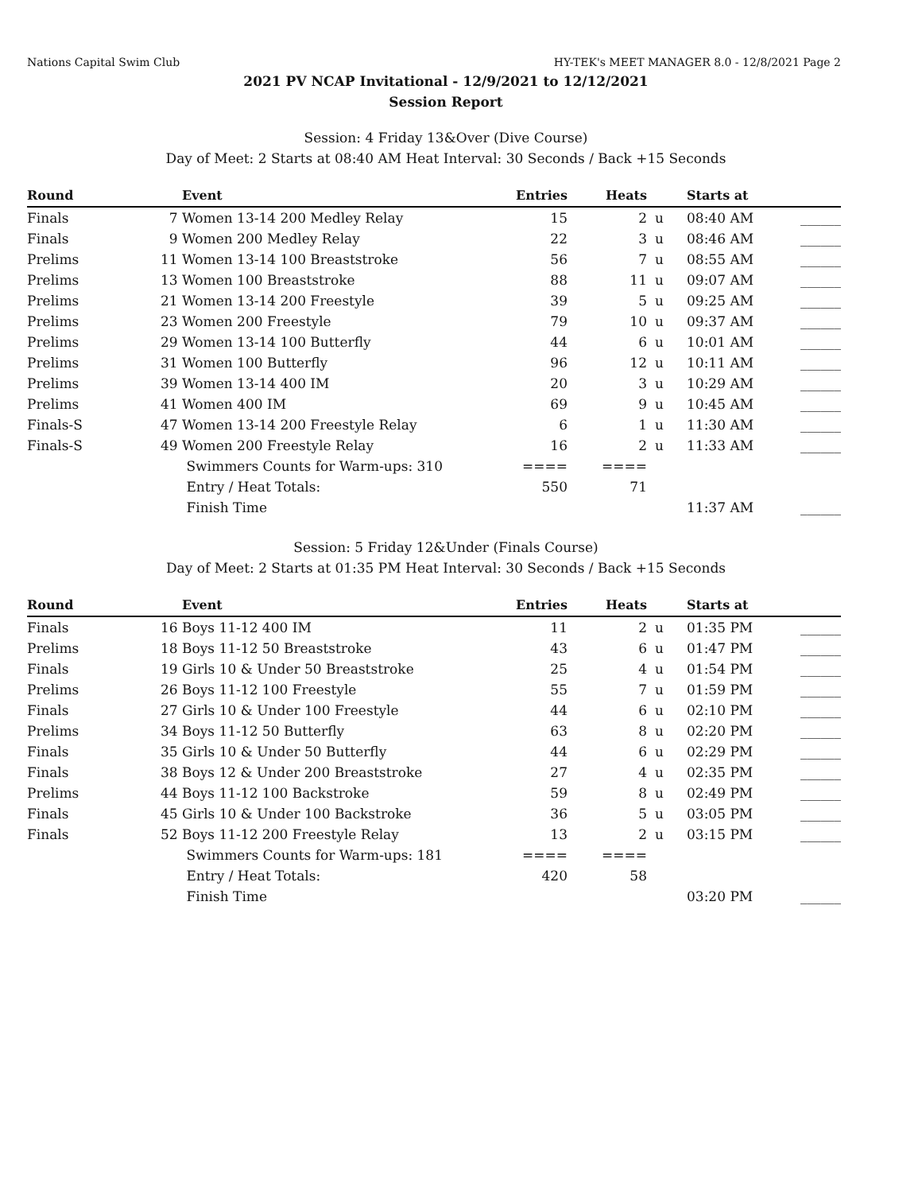Nations Capital Swim Club HY-TEK's MEET MANAGER 8.0 - 12/8/2021 Page 2
2021 PV NCAP Invitational - 12/9/2021 to 12/12/2021
Session Report
Session: 4 Friday 13&Over (Dive Course)
Day of Meet: 2 Starts at 08:40 AM Heat Interval: 30 Seconds / Back +15 Seconds
| Round | | Event | Entries | Heats | | Starts at | |
| --- | --- | --- | --- | --- | --- | --- | --- |
| Finals | 7 | Women 13-14 200 Medley Relay | 15 | 2 | u | 08:40 AM | ______ |
| Finals | 9 | Women 200 Medley Relay | 22 | 3 | u | 08:46 AM | ______ |
| Prelims | 11 | Women 13-14 100 Breaststroke | 56 | 7 | u | 08:55 AM | ______ |
| Prelims | 13 | Women 100 Breaststroke | 88 | 11 | u | 09:07 AM | ______ |
| Prelims | 21 | Women 13-14 200 Freestyle | 39 | 5 | u | 09:25 AM | ______ |
| Prelims | 23 | Women 200 Freestyle | 79 | 10 | u | 09:37 AM | ______ |
| Prelims | 29 | Women 13-14 100 Butterfly | 44 | 6 | u | 10:01 AM | ______ |
| Prelims | 31 | Women 100 Butterfly | 96 | 12 | u | 10:11 AM | ______ |
| Prelims | 39 | Women 13-14 400 IM | 20 | 3 | u | 10:29 AM | ______ |
| Prelims | 41 | Women 400 IM | 69 | 9 | u | 10:45 AM | ______ |
| Finals-S | 47 | Women 13-14 200 Freestyle Relay | 6 | 1 | u | 11:30 AM | ______ |
| Finals-S | 49 | Women 200 Freestyle Relay | 16 | 2 | u | 11:33 AM | ______ |
| | | Swimmers Counts for Warm-ups: 310 | ==== | ==== | | | |
| | | Entry / Heat Totals: | 550 | 71 | | | |
| | | Finish Time | | | | 11:37 AM | ______ |
Session: 5 Friday 12&Under (Finals Course)
Day of Meet: 2 Starts at 01:35 PM Heat Interval: 30 Seconds / Back +15 Seconds
| Round | | Event | Entries | Heats | | Starts at | |
| --- | --- | --- | --- | --- | --- | --- | --- |
| Finals | 16 | Boys 11-12 400 IM | 11 | 2 | u | 01:35 PM | ______ |
| Prelims | 18 | Boys 11-12 50 Breaststroke | 43 | 6 | u | 01:47 PM | ______ |
| Finals | 19 | Girls 10 & Under 50 Breaststroke | 25 | 4 | u | 01:54 PM | ______ |
| Prelims | 26 | Boys 11-12 100 Freestyle | 55 | 7 | u | 01:59 PM | ______ |
| Finals | 27 | Girls 10 & Under 100 Freestyle | 44 | 6 | u | 02:10 PM | ______ |
| Prelims | 34 | Boys 11-12 50 Butterfly | 63 | 8 | u | 02:20 PM | ______ |
| Finals | 35 | Girls 10 & Under 50 Butterfly | 44 | 6 | u | 02:29 PM | ______ |
| Finals | 38 | Boys 12 & Under 200 Breaststroke | 27 | 4 | u | 02:35 PM | ______ |
| Prelims | 44 | Boys 11-12 100 Backstroke | 59 | 8 | u | 02:49 PM | ______ |
| Finals | 45 | Girls 10 & Under 100 Backstroke | 36 | 5 | u | 03:05 PM | ______ |
| Finals | 52 | Boys 11-12 200 Freestyle Relay | 13 | 2 | u | 03:15 PM | ______ |
| | | Swimmers Counts for Warm-ups: 181 | ==== | ==== | | | |
| | | Entry / Heat Totals: | 420 | 58 | | | |
| | | Finish Time | | | | 03:20 PM | ______ |